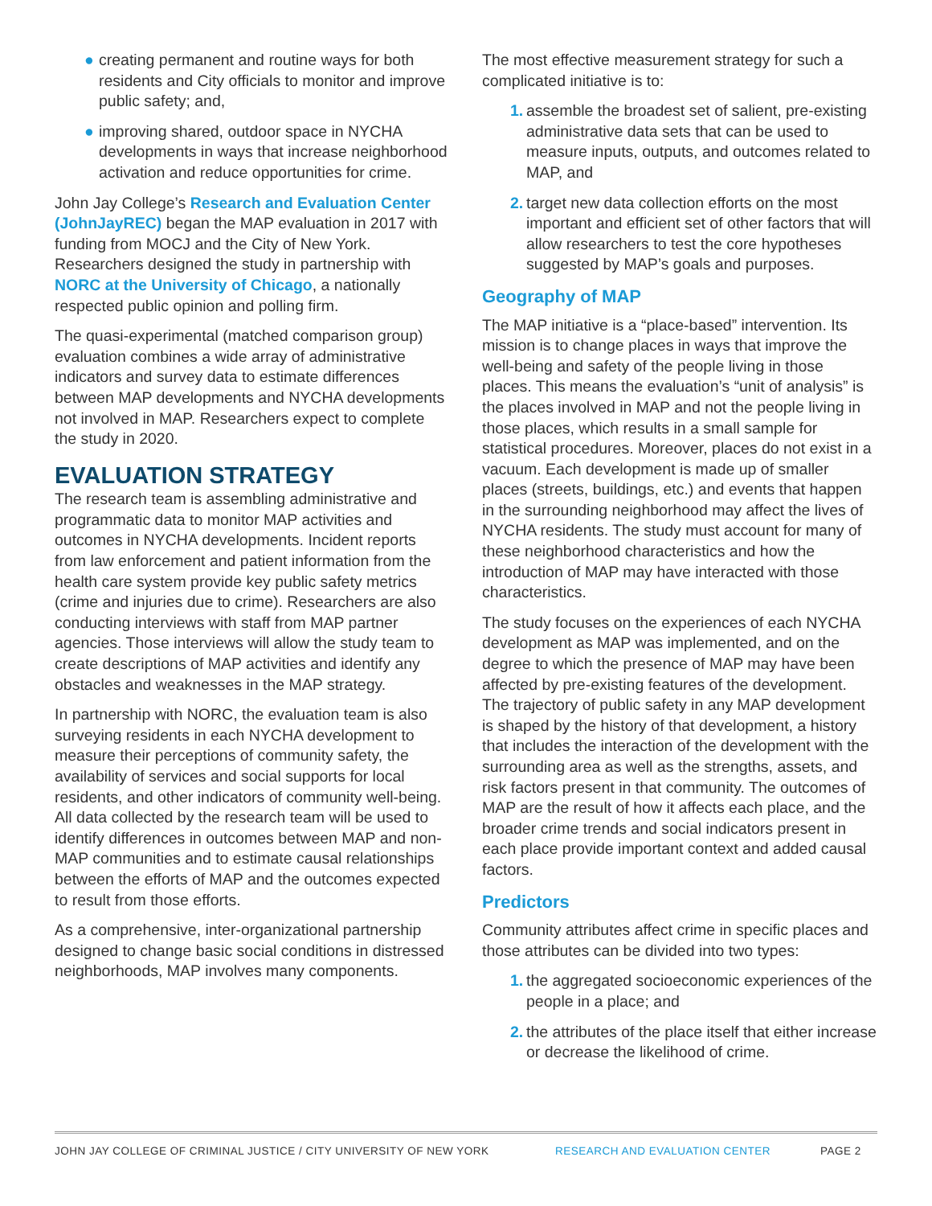● creating permanent and routine ways for both residents and City officials to monitor and improve public safety; and,
● improving shared, outdoor space in NYCHA developments in ways that increase neighborhood activation and reduce opportunities for crime.
John Jay College’s Research and Evaluation Center (JohnJayREC) began the MAP evaluation in 2017 with funding from MOCJ and the City of New York. Researchers designed the study in partnership with NORC at the University of Chicago, a nationally respected public opinion and polling firm.
The quasi-experimental (matched comparison group) evaluation combines a wide array of administrative indicators and survey data to estimate differences between MAP developments and NYCHA developments not involved in MAP. Researchers expect to complete the study in 2020.
EVALUATION STRATEGY
The research team is assembling administrative and programmatic data to monitor MAP activities and outcomes in NYCHA developments. Incident reports from law enforcement and patient information from the health care system provide key public safety metrics (crime and injuries due to crime). Researchers are also conducting interviews with staff from MAP partner agencies. Those interviews will allow the study team to create descriptions of MAP activities and identify any obstacles and weaknesses in the MAP strategy.
In partnership with NORC, the evaluation team is also surveying residents in each NYCHA development to measure their perceptions of community safety, the availability of services and social supports for local residents, and other indicators of community well-being. All data collected by the research team will be used to identify differences in outcomes between MAP and non-MAP communities and to estimate causal relationships between the efforts of MAP and the outcomes expected to result from those efforts.
As a comprehensive, inter-organizational partnership designed to change basic social conditions in distressed neighborhoods, MAP involves many components.
The most effective measurement strategy for such a complicated initiative is to:
1. assemble the broadest set of salient, pre-existing administrative data sets that can be used to measure inputs, outputs, and outcomes related to MAP, and
2. target new data collection efforts on the most important and efficient set of other factors that will allow researchers to test the core hypotheses suggested by MAP’s goals and purposes.
Geography of MAP
The MAP initiative is a “place-based” intervention. Its mission is to change places in ways that improve the well-being and safety of the people living in those places. This means the evaluation’s “unit of analysis” is the places involved in MAP and not the people living in those places, which results in a small sample for statistical procedures. Moreover, places do not exist in a vacuum. Each development is made up of smaller places (streets, buildings, etc.) and events that happen in the surrounding neighborhood may affect the lives of NYCHA residents. The study must account for many of these neighborhood characteristics and how the introduction of MAP may have interacted with those characteristics.
The study focuses on the experiences of each NYCHA development as MAP was implemented, and on the degree to which the presence of MAP may have been affected by pre-existing features of the development. The trajectory of public safety in any MAP development is shaped by the history of that development, a history that includes the interaction of the development with the surrounding area as well as the strengths, assets, and risk factors present in that community. The outcomes of MAP are the result of how it affects each place, and the broader crime trends and social indicators present in each place provide important context and added causal factors.
Predictors
Community attributes affect crime in specific places and those attributes can be divided into two types:
1. the aggregated socioeconomic experiences of the people in a place; and
2. the attributes of the place itself that either increase or decrease the likelihood of crime.
JOHN JAY COLLEGE OF CRIMINAL JUSTICE / CITY UNIVERSITY OF NEW YORK RESEARCH AND EVALUATION CENTER PAGE 2